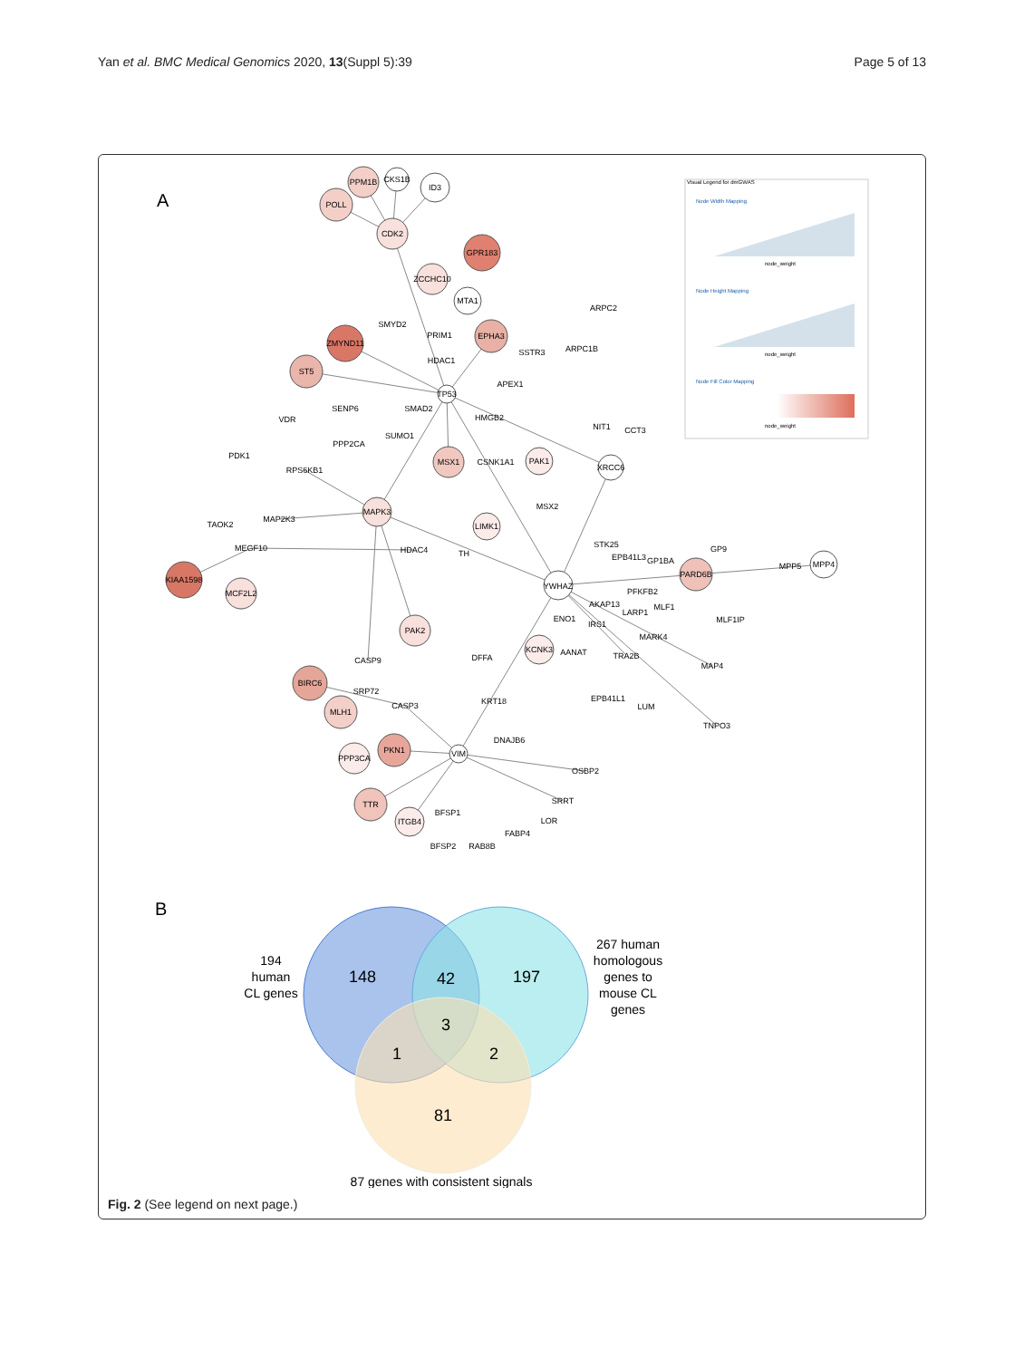Yan et al. BMC Medical Genomics 2020, 13(Suppl 5):39
Page 5 of 13
A
PPM1B
CKS1B
ID3
POLL
CDK2
GPR183
ZCCHC10
MTA1
ARPC2
SMYD2
PRIM1
ZMYND11
EPHA3
SSTR3
ARPC1B
HDAC1
ST5
APEX1
TP53
SENP6
SMAD2
VDR
HMGB2
NIT1
CCT3
SUMO1
PPP2CA
PDK1
MSX1
CSNK1A1
PAK1
XRCC6
RPS6KB1
MSX2
MAPK3
MAP2K3
TAOK2
LIMK1
STK25
MEGF10
GP9
HDAC4
TH
EPB41L3
GP1BA
MPP5
MPP4
PARD6B
KIAA1598
YWHAZ
PFKFB2
MCF2L2
AKAP13
MLF1
LARP1
ENO1
MLF1IP
IRS1
PAK2
MARK4
KCNK3
AANAT
TRA2B
DFFA
CASP9
MAP4
BIRC6
SRP72
EPB41L1
KRT18
CASP3
LUM
MLH1
TNPO3
DNAJB6
PKN1
VIM
PPP3CA
OSBP2
SRRT
TTR
BFSP1
LOR
ITGB4
FABP4
BFSP2
RAB8B
Visual Legend for dmGWAS
Node Width Mapping
Node Height Mapping
Node Fill Color Mapping
node_weight
node_weight
node_weight
B
148
42
197
3
1
2
81
194
human
CL genes
267 human
homologous
genes to
mouse CL
genes
87 genes with consistent signals
Fig. 2 (See legend on next page.)